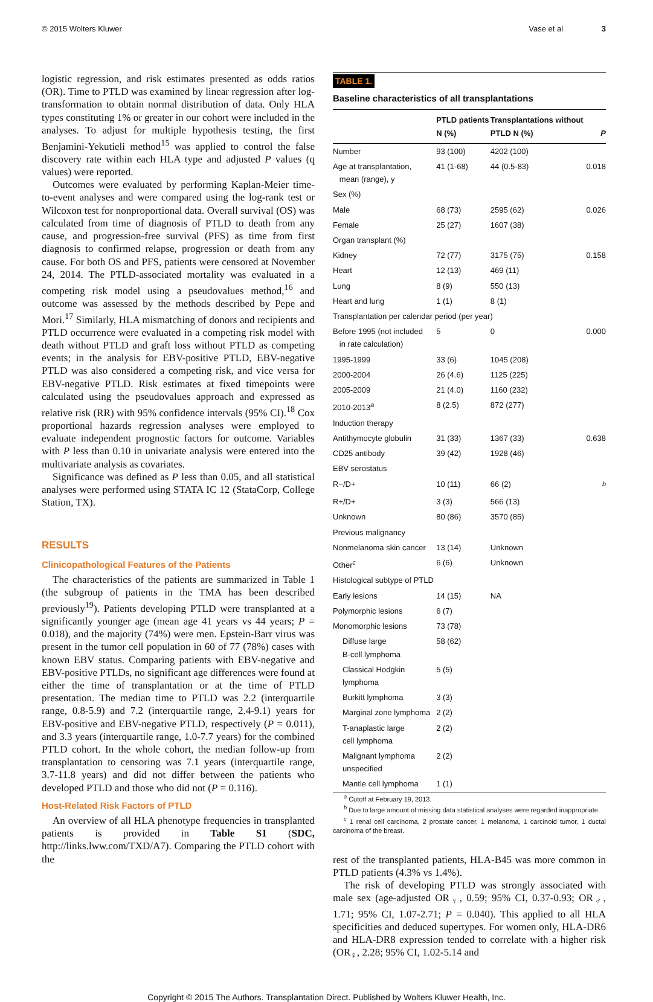© 2015 Wolters Kluwer Vase et al 3
logistic regression, and risk estimates presented as odds ratios (OR). Time to PTLD was examined by linear regression after log-transformation to obtain normal distribution of data. Only HLA types constituting 1% or greater in our cohort were included in the analyses. To adjust for multiple hypothesis testing, the first Benjamini-Yekutieli method<sup>15</sup> was applied to control the false discovery rate within each HLA type and adjusted P values (q values) were reported.
Outcomes were evaluated by performing Kaplan-Meier time-to-event analyses and were compared using the log-rank test or Wilcoxon test for nonproportional data. Overall survival (OS) was calculated from time of diagnosis of PTLD to death from any cause, and progression-free survival (PFS) as time from first diagnosis to confirmed relapse, progression or death from any cause. For both OS and PFS, patients were censored at November 24, 2014. The PTLD-associated mortality was evaluated in a competing risk model using a pseudovalues method,<sup>16</sup> and outcome was assessed by the methods described by Pepe and Mori.<sup>17</sup> Similarly, HLA mismatching of donors and recipients and PTLD occurrence were evaluated in a competing risk model with death without PTLD and graft loss without PTLD as competing events; in the analysis for EBV-positive PTLD, EBV-negative PTLD was also considered a competing risk, and vice versa for EBV-negative PTLD. Risk estimates at fixed timepoints were calculated using the pseudovalues approach and expressed as relative risk (RR) with 95% confidence intervals (95% CI).<sup>18</sup> Cox proportional hazards regression analyses were employed to evaluate independent prognostic factors for outcome. Variables with P less than 0.10 in univariate analysis were entered into the multivariate analysis as covariates.
Significance was defined as P less than 0.05, and all statistical analyses were performed using STATA IC 12 (StataCorp, College Station, TX).
RESULTS
Clinicopathological Features of the Patients
The characteristics of the patients are summarized in Table 1 (the subgroup of patients in the TMA has been described previously<sup>19</sup>). Patients developing PTLD were transplanted at a significantly younger age (mean age 41 years vs 44 years; P = 0.018), and the majority (74%) were men. Epstein-Barr virus was present in the tumor cell population in 60 of 77 (78%) cases with known EBV status. Comparing patients with EBV-negative and EBV-positive PTLDs, no significant age differences were found at either the time of transplantation or at the time of PTLD presentation. The median time to PTLD was 2.2 (interquartile range, 0.8-5.9) and 7.2 (interquartile range, 2.4-9.1) years for EBV-positive and EBV-negative PTLD, respectively (P = 0.011), and 3.3 years (interquartile range, 1.0-7.7 years) for the combined PTLD cohort. In the whole cohort, the median follow-up from transplantation to censoring was 7.1 years (interquartile range, 3.7-11.8 years) and did not differ between the patients who developed PTLD and those who did not (P = 0.116).
Host-Related Risk Factors of PTLD
An overview of all HLA phenotype frequencies in transplanted patients is provided in Table S1 (SDC, http://links.lww.com/TXD/A7). Comparing the PTLD cohort with the
TABLE 1.
Baseline characteristics of all transplantations
| | PTLD patients N (%) | Transplantations without PTLD N (%) | P |
| --- | --- | --- | --- |
| Number | 93 (100) | 4202 (100) | |
| Age at transplantation, mean (range), y | 41 (1-68) | 44 (0.5-83) | 0.018 |
| Sex (%) | | | |
| Male | 68 (73) | 2595 (62) | 0.026 |
| Female | 25 (27) | 1607 (38) | |
| Organ transplant (%) | | | |
| Kidney | 72 (77) | 3175 (75) | 0.158 |
| Heart | 12 (13) | 469 (11) | |
| Lung | 8 (9) | 550 (13) | |
| Heart and lung | 1 (1) | 8 (1) | |
| Transplantation per calendar period (per year) | | | |
| Before 1995 (not included in rate calculation) | 5 | 0 | 0.000 |
| 1995-1999 | 33 (6) | 1045 (208) | |
| 2000-2004 | 26 (4.6) | 1125 (225) | |
| 2005-2009 | 21 (4.0) | 1160 (232) | |
| 2010-2013<sup>a</sup> | 8 (2.5) | 872 (277) | |
| Induction therapy | | | |
| Antithymocyte globulin | 31 (33) | 1367 (33) | 0.638 |
| CD25 antibody | 39 (42) | 1928 (46) | |
| EBV serostatus | | | |
| R−/D+ | 10 (11) | 66 (2) | <sup>b</sup> |
| R+/D+ | 3 (3) | 566 (13) | |
| Unknown | 80 (86) | 3570 (85) | |
| Previous malignancy | | | |
| Nonmelanoma skin cancer | 13 (14) | Unknown | |
| Other<sup>c</sup> | 6 (6) | Unknown | |
| Histological subtype of PTLD | | | |
| Early lesions | 14 (15) | NA | |
| Polymorphic lesions | 6 (7) | | |
| Monomorphic lesions | 73 (78) | | |
| Diffuse large B-cell lymphoma | 58 (62) | | |
| Classical Hodgkin lymphoma | 5 (5) | | |
| Burkitt lymphoma | 3 (3) | | |
| Marginal zone lymphoma | 2 (2) | | |
| T-anaplastic large cell lymphoma | 2 (2) | | |
| Malignant lymphoma unspecified | 2 (2) | | |
| Mantle cell lymphoma | 1 (1) | | |
<sup>a</sup> Cutoff at February 19, 2013.
<sup>b</sup> Due to large amount of missing data statistical analyses were regarded inappropriate.
<sup>c</sup> 1 renal cell carcinoma, 2 prostate cancer, 1 melanoma, 1 carcinoid tumor, 1 ductal carcinoma of the breast.
rest of the transplanted patients, HLA-B45 was more common in PTLD patients (4.3% vs 1.4%).
The risk of developing PTLD was strongly associated with male sex (age-adjusted OR<sub>♀</sub>, 0.59; 95% CI, 0.37-0.93; OR<sub>♂</sub>, 1.71; 95% CI, 1.07-2.71; P = 0.040). This applied to all HLA specificities and deduced supertypes. For women only, HLA-DR6 and HLA-DR8 expression tended to correlate with a higher risk (OR<sub>♀</sub>, 2.28; 95% CI, 1.02-5.14 and
Copyright © 2015 The Authors. Transplantation Direct. Published by Wolters Kluwer Health, Inc.